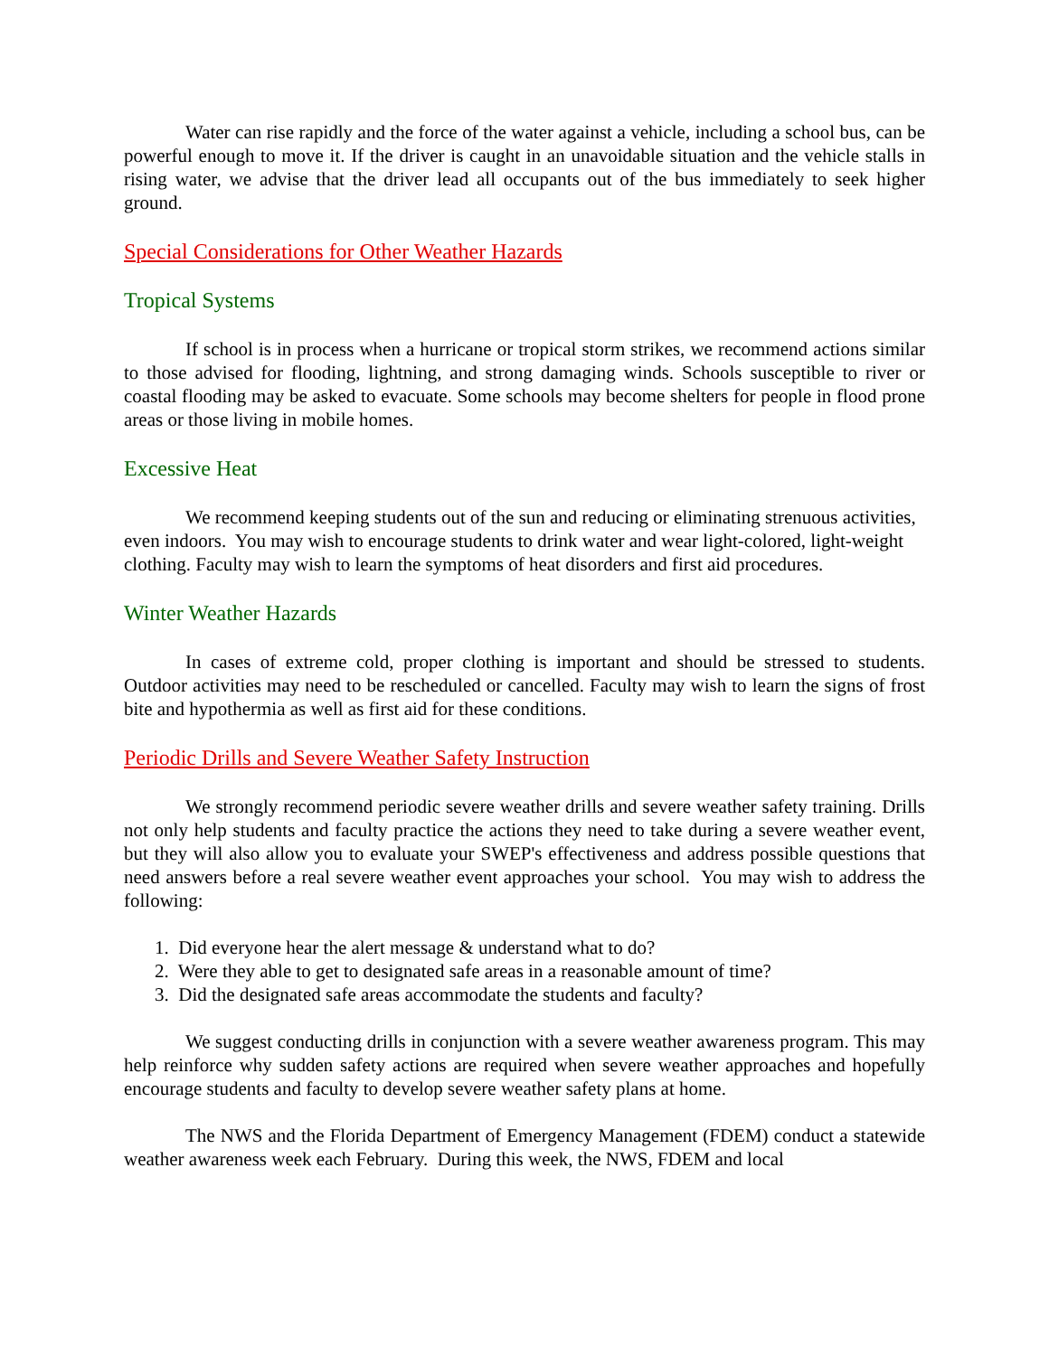Water can rise rapidly and the force of the water against a vehicle, including a school bus, can be powerful enough to move it. If the driver is caught in an unavoidable situation and the vehicle stalls in rising water, we advise that the driver lead all occupants out of the bus immediately to seek higher ground.
Special Considerations for Other Weather Hazards
Tropical Systems
If school is in process when a hurricane or tropical storm strikes, we recommend actions similar to those advised for flooding, lightning, and strong damaging winds. Schools susceptible to river or coastal flooding may be asked to evacuate. Some schools may become shelters for people in flood prone areas or those living in mobile homes.
Excessive Heat
We recommend keeping students out of the sun and reducing or eliminating strenuous activities, even indoors. You may wish to encourage students to drink water and wear light-colored, light-weight clothing. Faculty may wish to learn the symptoms of heat disorders and first aid procedures.
Winter Weather Hazards
In cases of extreme cold, proper clothing is important and should be stressed to students. Outdoor activities may need to be rescheduled or cancelled. Faculty may wish to learn the signs of frost bite and hypothermia as well as first aid for these conditions.
Periodic Drills and Severe Weather Safety Instruction
We strongly recommend periodic severe weather drills and severe weather safety training. Drills not only help students and faculty practice the actions they need to take during a severe weather event, but they will also allow you to evaluate your SWEP's effectiveness and address possible questions that need answers before a real severe weather event approaches your school. You may wish to address the following:
1. Did everyone hear the alert message & understand what to do?
2. Were they able to get to designated safe areas in a reasonable amount of time?
3. Did the designated safe areas accommodate the students and faculty?
We suggest conducting drills in conjunction with a severe weather awareness program. This may help reinforce why sudden safety actions are required when severe weather approaches and hopefully encourage students and faculty to develop severe weather safety plans at home.
The NWS and the Florida Department of Emergency Management (FDEM) conduct a statewide weather awareness week each February. During this week, the NWS, FDEM and local